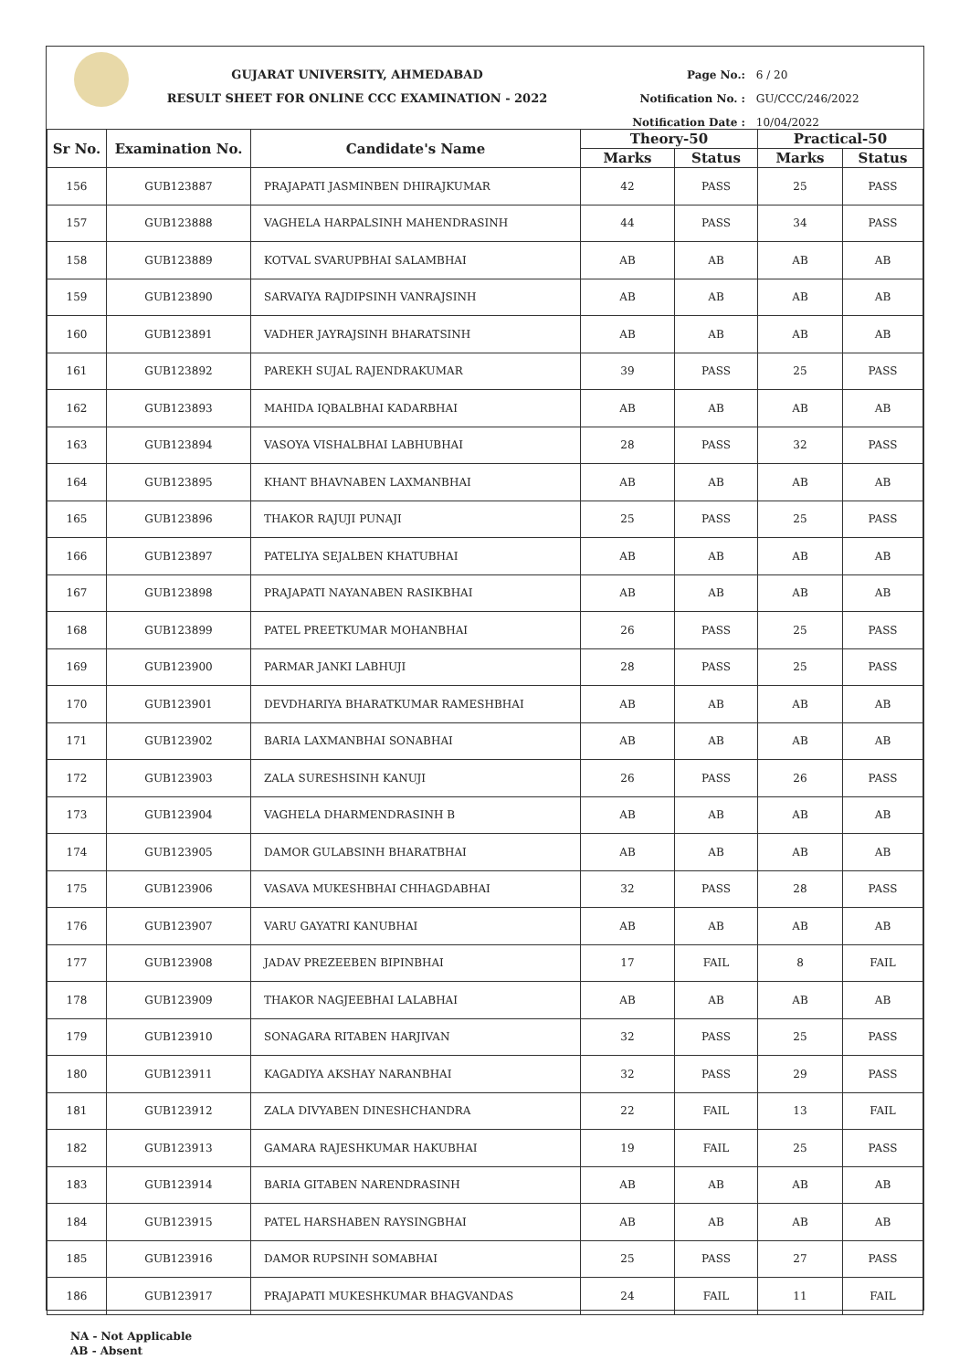GUJARAT UNIVERSITY, AHMEDABAD
RESULT SHEET FOR ONLINE CCC EXAMINATION - 2022
Page No.: 6 / 20
Notification No. : GU/CCC/246/2022
Notification Date : 10/04/2022
| Sr No. | Examination No. | Candidate's Name | Theory-50 | | Practical-50 | |
| --- | --- | --- | --- | --- | --- | --- |
| | | | Marks | Status | Marks | Status |
| 156 | GUB123887 | PRAJAPATI JASMINBEN DHIRAJKUMAR | 42 | PASS | 25 | PASS |
| 157 | GUB123888 | VAGHELA HARPALSINH MAHENDRASINH | 44 | PASS | 34 | PASS |
| 158 | GUB123889 | KOTVAL SVARUPBHAI SALAMBHAI | AB | AB | AB | AB |
| 159 | GUB123890 | SARVAIYA RAJDIPSINH VANRAJSINH | AB | AB | AB | AB |
| 160 | GUB123891 | VADHER JAYRAJSINH BHARATSINH | AB | AB | AB | AB |
| 161 | GUB123892 | PAREKH SUJAL RAJENDRAKUMAR | 39 | PASS | 25 | PASS |
| 162 | GUB123893 | MAHIDA IQBALBHAI KADARBHAI | AB | AB | AB | AB |
| 163 | GUB123894 | VASOYA VISHALBHAI LABHUBHAI | 28 | PASS | 32 | PASS |
| 164 | GUB123895 | KHANT BHAVNABEN LAXMANBHAI | AB | AB | AB | AB |
| 165 | GUB123896 | THAKOR RAJUJI PUNAJI | 25 | PASS | 25 | PASS |
| 166 | GUB123897 | PATELIYA SEJALBEN KHATUBHAI | AB | AB | AB | AB |
| 167 | GUB123898 | PRAJAPATI NAYANABEN RASIKBHAI | AB | AB | AB | AB |
| 168 | GUB123899 | PATEL PREETKUMAR MOHANBHAI | 26 | PASS | 25 | PASS |
| 169 | GUB123900 | PARMAR JANKI LABHUJI | 28 | PASS | 25 | PASS |
| 170 | GUB123901 | DEVDHARIYA BHARATKUMAR RAMESHBHAI | AB | AB | AB | AB |
| 171 | GUB123902 | BARIA LAXMANBHAI SONABHAI | AB | AB | AB | AB |
| 172 | GUB123903 | ZALA SURESHSINH KANUJI | 26 | PASS | 26 | PASS |
| 173 | GUB123904 | VAGHELA DHARMENDRASINH B | AB | AB | AB | AB |
| 174 | GUB123905 | DAMOR GULABSINH BHARATBHAI | AB | AB | AB | AB |
| 175 | GUB123906 | VASAVA MUKESHBHAI CHHAGDABHAI | 32 | PASS | 28 | PASS |
| 176 | GUB123907 | VARU GAYATRI KANUBHAI | AB | AB | AB | AB |
| 177 | GUB123908 | JADAV PREZEEBEN BIPINBHAI | 17 | FAIL | 8 | FAIL |
| 178 | GUB123909 | THAKOR NAGJEEBHAI LALABHAI | AB | AB | AB | AB |
| 179 | GUB123910 | SONAGARA RITABEN HARJIVAN | 32 | PASS | 25 | PASS |
| 180 | GUB123911 | KAGADIYA AKSHAY NARANBHAI | 32 | PASS | 29 | PASS |
| 181 | GUB123912 | ZALA DIVYABEN DINESHCHANDRA | 22 | FAIL | 13 | FAIL |
| 182 | GUB123913 | GAMARA RAJESHKUMAR HAKUBHAI | 19 | FAIL | 25 | PASS |
| 183 | GUB123914 | BARIA GITABEN NARENDRASINH | AB | AB | AB | AB |
| 184 | GUB123915 | PATEL HARSHABEN RAYSINGBHAI | AB | AB | AB | AB |
| 185 | GUB123916 | DAMOR RUPSINH SOMABHAI | 25 | PASS | 27 | PASS |
| 186 | GUB123917 | PRAJAPATI MUKESHKUMAR BHAGVANDAS | 24 | FAIL | 11 | FAIL |
NA - Not Applicable
AB - Absent